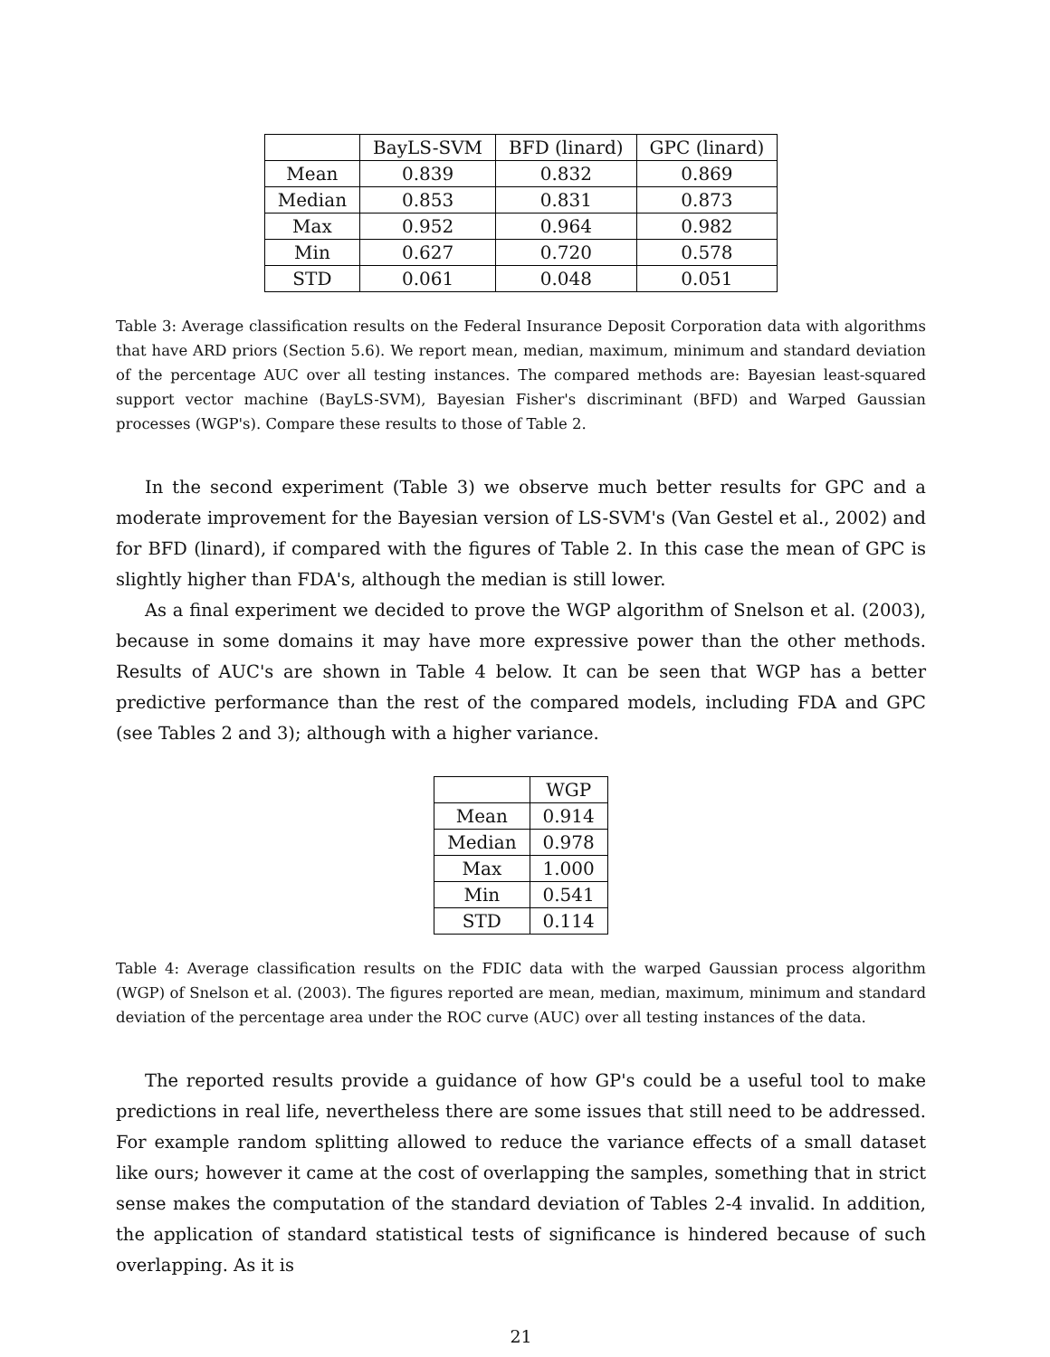| | BayLS-SVM | BFD (linard) | GPC (linard) |
| --- | --- | --- | --- |
| Mean | 0.839 | 0.832 | 0.869 |
| Median | 0.853 | 0.831 | 0.873 |
| Max | 0.952 | 0.964 | 0.982 |
| Min | 0.627 | 0.720 | 0.578 |
| STD | 0.061 | 0.048 | 0.051 |
Table 3: Average classification results on the Federal Insurance Deposit Corporation data with algorithms that have ARD priors (Section 5.6). We report mean, median, maximum, minimum and standard deviation of the percentage AUC over all testing instances. The compared methods are: Bayesian least-squared support vector machine (BayLS-SVM), Bayesian Fisher's discriminant (BFD) and Warped Gaussian processes (WGP's). Compare these results to those of Table 2.
In the second experiment (Table 3) we observe much better results for GPC and a moderate improvement for the Bayesian version of LS-SVM's (Van Gestel et al., 2002) and for BFD (linard), if compared with the figures of Table 2. In this case the mean of GPC is slightly higher than FDA's, although the median is still lower.
As a final experiment we decided to prove the WGP algorithm of Snelson et al. (2003), because in some domains it may have more expressive power than the other methods. Results of AUC's are shown in Table 4 below. It can be seen that WGP has a better predictive performance than the rest of the compared models, including FDA and GPC (see Tables 2 and 3); although with a higher variance.
| | WGP |
| --- | --- |
| Mean | 0.914 |
| Median | 0.978 |
| Max | 1.000 |
| Min | 0.541 |
| STD | 0.114 |
Table 4: Average classification results on the FDIC data with the warped Gaussian process algorithm (WGP) of Snelson et al. (2003). The figures reported are mean, median, maximum, minimum and standard deviation of the percentage area under the ROC curve (AUC) over all testing instances of the data.
The reported results provide a guidance of how GP's could be a useful tool to make predictions in real life, nevertheless there are some issues that still need to be addressed. For example random splitting allowed to reduce the variance effects of a small dataset like ours; however it came at the cost of overlapping the samples, something that in strict sense makes the computation of the standard deviation of Tables 2-4 invalid. In addition, the application of standard statistical tests of significance is hindered because of such overlapping. As it is
21